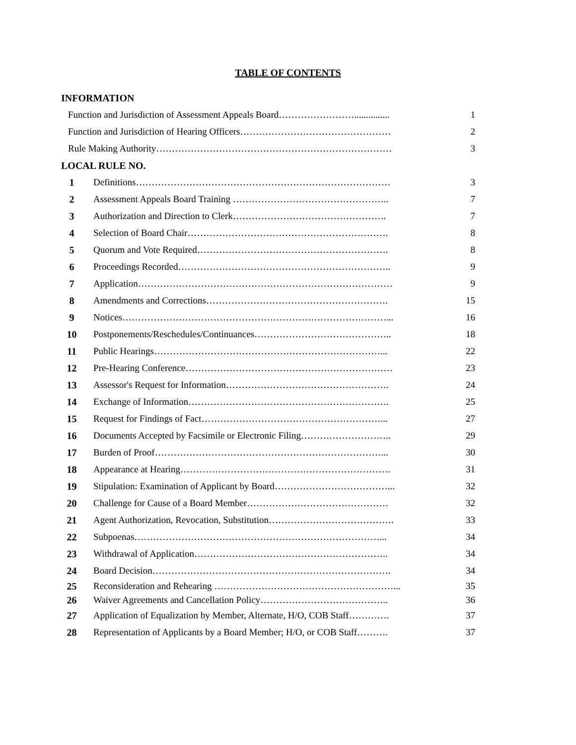TABLE OF CONTENTS
INFORMATION
| Function and Jurisdiction of Assessment Appeals Board……………………............... | 1 |
| Function and Jurisdiction of Hearing Officers………………………………………… | 2 |
| Rule Making Authority………………………………………………………………… | 3 |
LOCAL RULE NO.
| 1 | Definitions……………………………………………………………………… | 3 |
| 2 | Assessment Appeals Board Training ………………………………………….. | 7 |
| 3 | Authorization and Direction to Clerk…………………………………………. | 7 |
| 4 | Selection of Board Chair………………………………………………………. | 8 |
| 5 | Quorum and Vote Required……………………………………………………. | 8 |
| 6 | Proceedings Recorded………………………………………………………….. | 9 |
| 7 | Application……………………………………………………………………… | 9 |
| 8 | Amendments and Corrections…………………………………………………. | 15 |
| 9 | Notices…………………………………………………………………………... | 16 |
| 10 | Postponements/Reschedules/Continuances…………………………………….. | 18 |
| 11 | Public Hearings………………………………………………………………... | 22 |
| 12 | Pre-Hearing Conference………………………………………………………… | 23 |
| 13 | Assessor's Request for Information……………………………………………. | 24 |
| 14 | Exchange of Information………………………………………………………. | 25 |
| 15 | Request for Findings of Fact…………………………………………………... | 27 |
| 16 | Documents Accepted by Facsimile or Electronic Filing……………………….. | 29 |
| 17 | Burden of Proof………………………………………………………………... | 30 |
| 18 | Appearance at Hearing…………………………………………………………. | 31 |
| 19 | Stipulation: Examination of Applicant by Board………………………………... | 32 |
| 20 | Challenge for Cause of a Board Member……………………………………… | 32 |
| 21 | Agent Authorization, Revocation, Substitution…………………………………. | 33 |
| 22 | Subpoenas……………………………………………………………………... | 34 |
| 23 | Withdrawal of Application…………………………………………………….. | 34 |
| 24 | Board Decision…………………………………………………………………. | 34 |
| 25 | Reconsideration and Rehearing …………………………………………………... | 35 |
| 26 | Waiver Agreements and Cancellation Policy………………………………….. | 36 |
| 27 | Application of Equalization by Member, Alternate, H/O, COB Staff…………. | 37 |
| 28 | Representation of Applicants by a Board Member; H/O, or COB Staff………. | 37 |